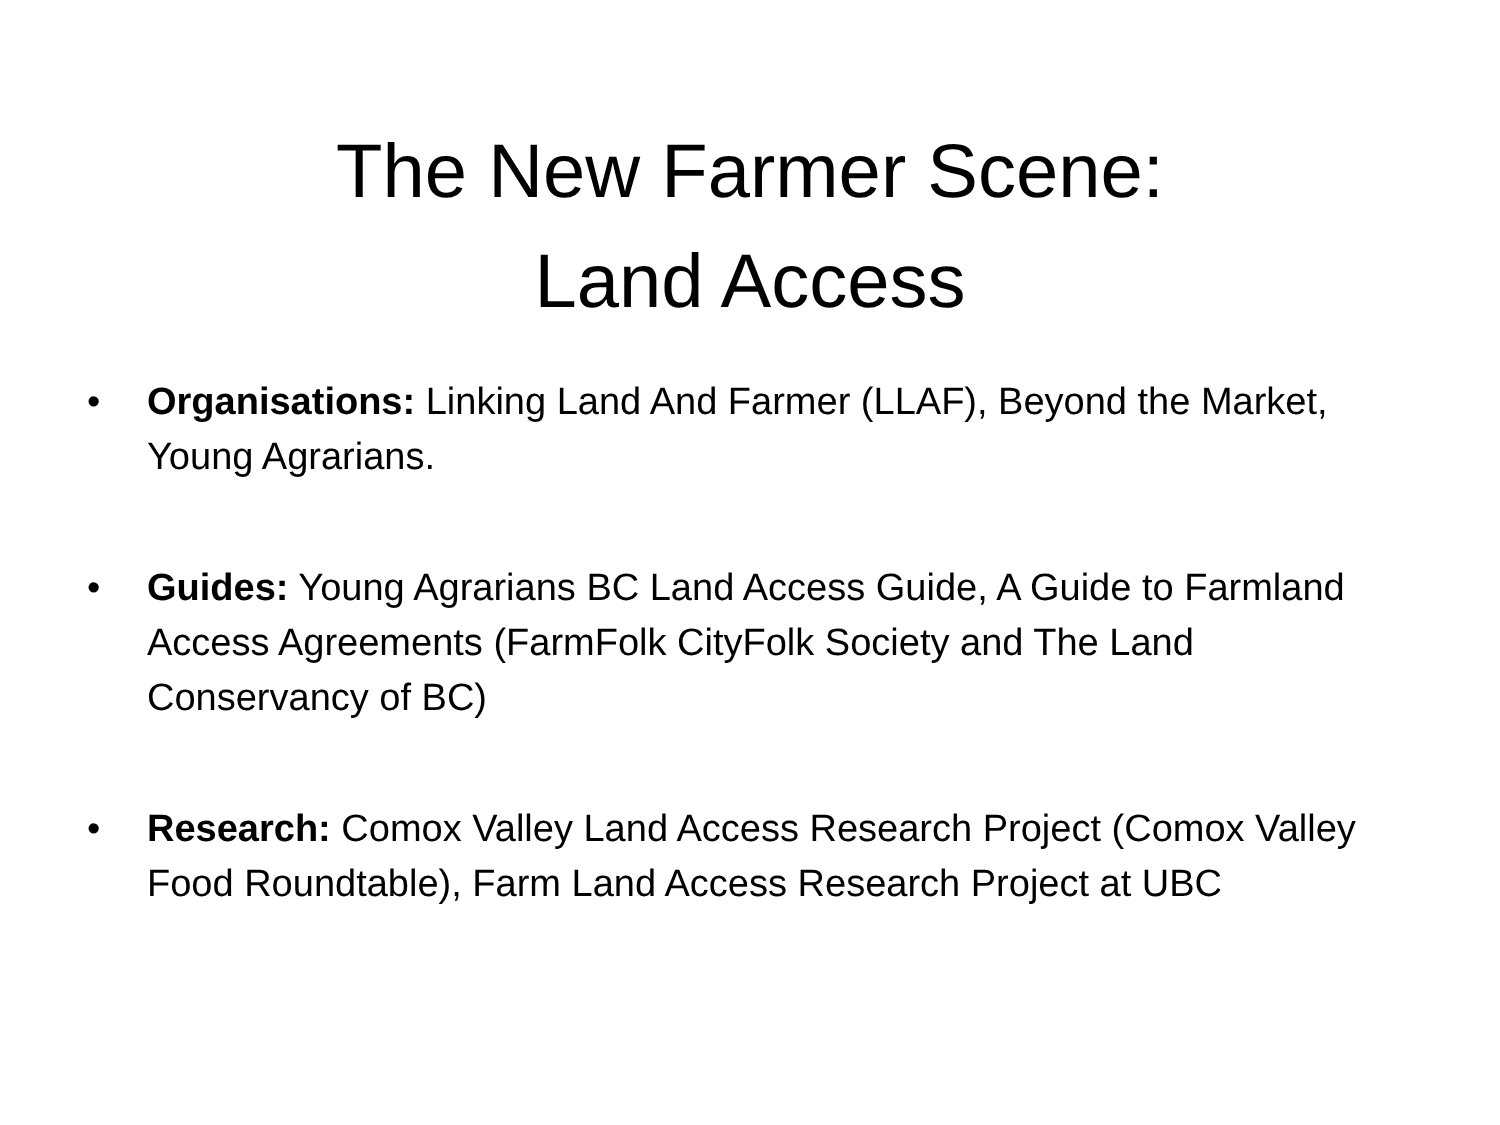The New Farmer Scene:
Land Access
• Organisations: Linking Land And Farmer (LLAF), Beyond the Market, Young Agrarians.
• Guides: Young Agrarians BC Land Access Guide, A Guide to Farmland Access Agreements (FarmFolk CityFolk Society and The Land Conservancy of BC)
• Research: Comox Valley Land Access Research Project (Comox Valley Food Roundtable), Farm Land Access Research Project at UBC